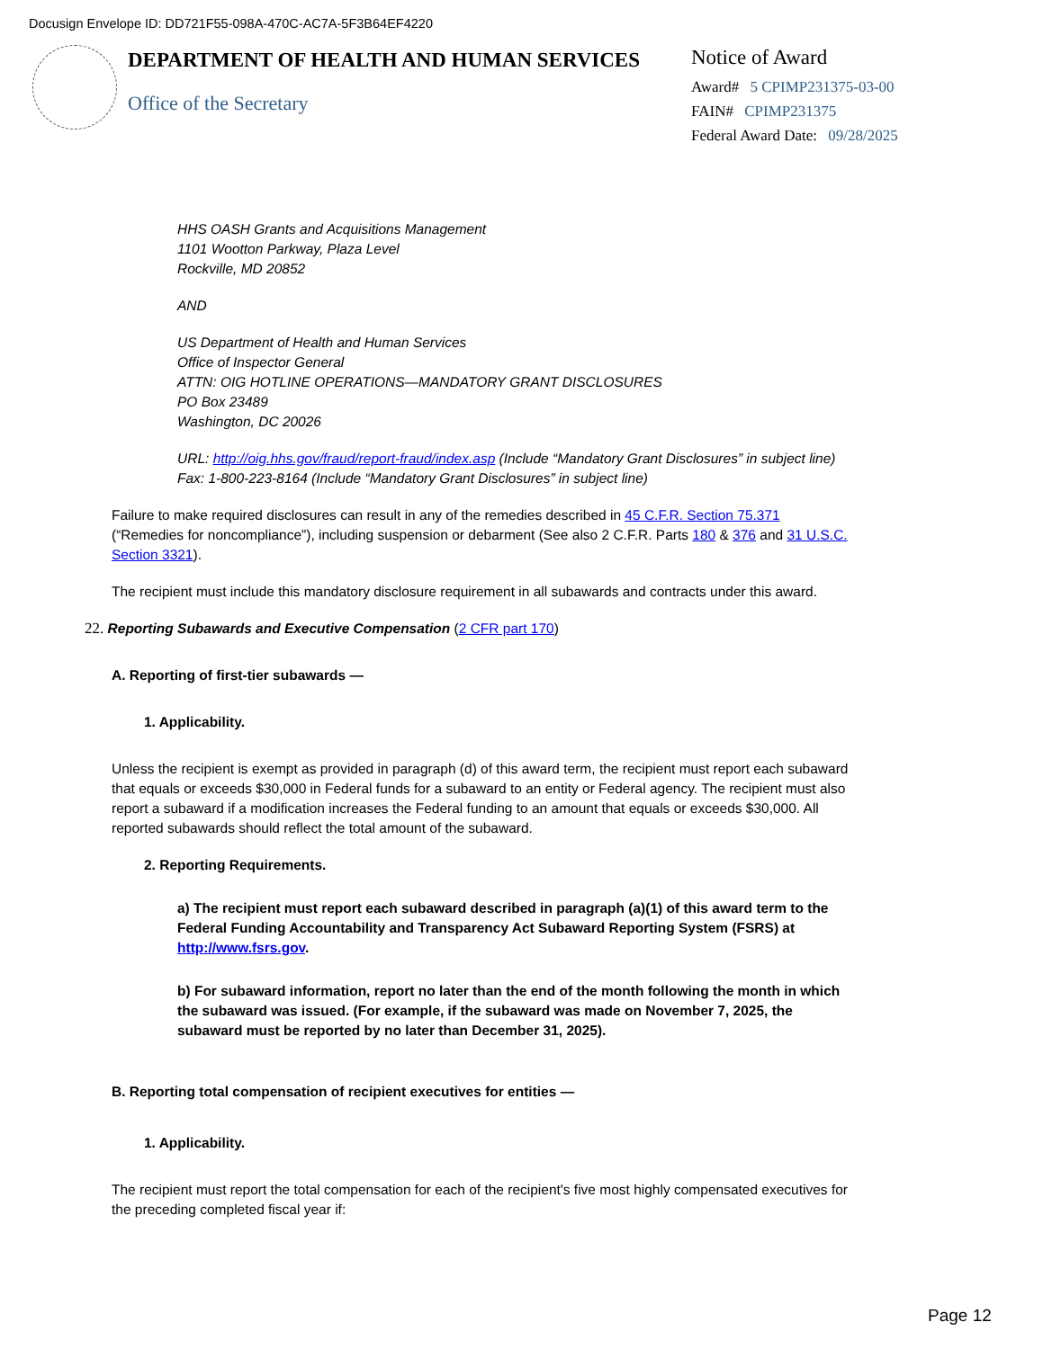Docusign Envelope ID: DD721F55-098A-470C-AC7A-5F3B64EF4220
DEPARTMENT OF HEALTH AND HUMAN SERVICES
Office of the Secretary
Notice of Award
Award# 5 CPIMP231375-03-00
FAIN# CPIMP231375
Federal Award Date: 09/28/2025
HHS OASH Grants and Acquisitions Management
1101 Wootton Parkway, Plaza Level
Rockville, MD 20852
AND
US Department of Health and Human Services
Office of Inspector General
ATTN: OIG HOTLINE OPERATIONS—MANDATORY GRANT DISCLOSURES
PO Box 23489
Washington, DC 20026
URL: http://oig.hhs.gov/fraud/report-fraud/index.asp (Include “Mandatory Grant Disclosures” in subject line)
Fax: 1-800-223-8164 (Include “Mandatory Grant Disclosures” in subject line)
Failure to make required disclosures can result in any of the remedies described in 45 C.F.R. Section 75.371 (“Remedies for noncompliance”), including suspension or debarment (See also 2 C.F.R. Parts 180 & 376 and 31 U.S.C. Section 3321).
The recipient must include this mandatory disclosure requirement in all subawards and contracts under this award.
22. Reporting Subawards and Executive Compensation (2 CFR part 170)
A. Reporting of first-tier subawards —
1. Applicability.
Unless the recipient is exempt as provided in paragraph (d) of this award term, the recipient must report each subaward that equals or exceeds $30,000 in Federal funds for a subaward to an entity or Federal agency. The recipient must also report a subaward if a modification increases the Federal funding to an amount that equals or exceeds $30,000. All reported subawards should reflect the total amount of the subaward.
2. Reporting Requirements.
a) The recipient must report each subaward described in paragraph (a)(1) of this award term to the Federal Funding Accountability and Transparency Act Subaward Reporting System (FSRS) at http://www.fsrs.gov.
b) For subaward information, report no later than the end of the month following the month in which the subaward was issued. (For example, if the subaward was made on November 7, 2025, the subaward must be reported by no later than December 31, 2025).
B. Reporting total compensation of recipient executives for entities —
1. Applicability.
The recipient must report the total compensation for each of the recipient's five most highly compensated executives for the preceding completed fiscal year if:
Page 12